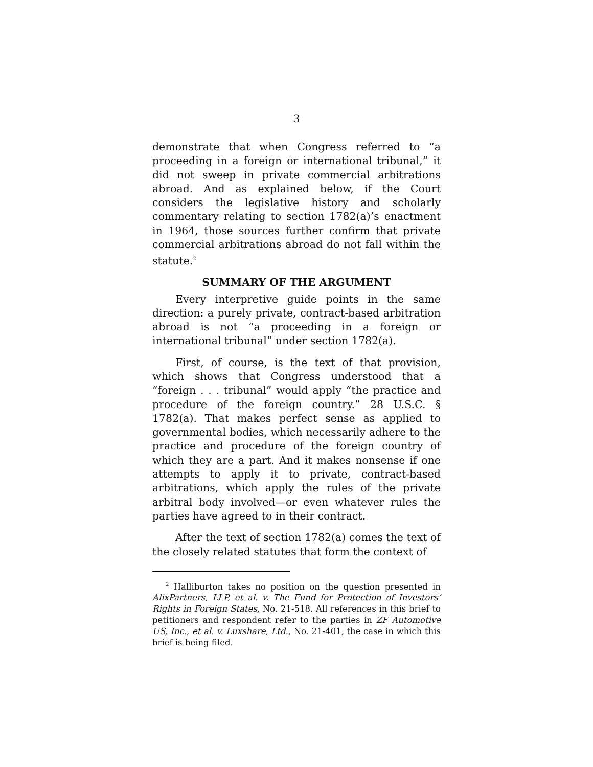3
demonstrate that when Congress referred to “a proceeding in a foreign or international tribunal,” it did not sweep in private commercial arbitrations abroad. And as explained below, if the Court considers the legislative history and scholarly commentary relating to section 1782(a)’s enactment in 1964, those sources further confirm that private commercial arbitrations abroad do not fall within the statute.<sup>2</sup>
SUMMARY OF THE ARGUMENT
Every interpretive guide points in the same direction: a purely private, contract-based arbitration abroad is not “a proceeding in a foreign or international tribunal” under section 1782(a).
First, of course, is the text of that provision, which shows that Congress understood that a “foreign . . . tribunal” would apply “the practice and procedure of the foreign country.” 28 U.S.C. § 1782(a). That makes perfect sense as applied to governmental bodies, which necessarily adhere to the practice and procedure of the foreign country of which they are a part. And it makes nonsense if one attempts to apply it to private, contract-based arbitrations, which apply the rules of the private arbitral body involved—or even whatever rules the parties have agreed to in their contract.
After the text of section 1782(a) comes the text of the closely related statutes that form the context of
<sup>2</sup> Halliburton takes no position on the question presented in AlixPartners, LLP, et al. v. The Fund for Protection of Investors’ Rights in Foreign States, No. 21-518. All references in this brief to petitioners and respondent refer to the parties in ZF Automotive US, Inc., et al. v. Luxshare, Ltd., No. 21-401, the case in which this brief is being filed.